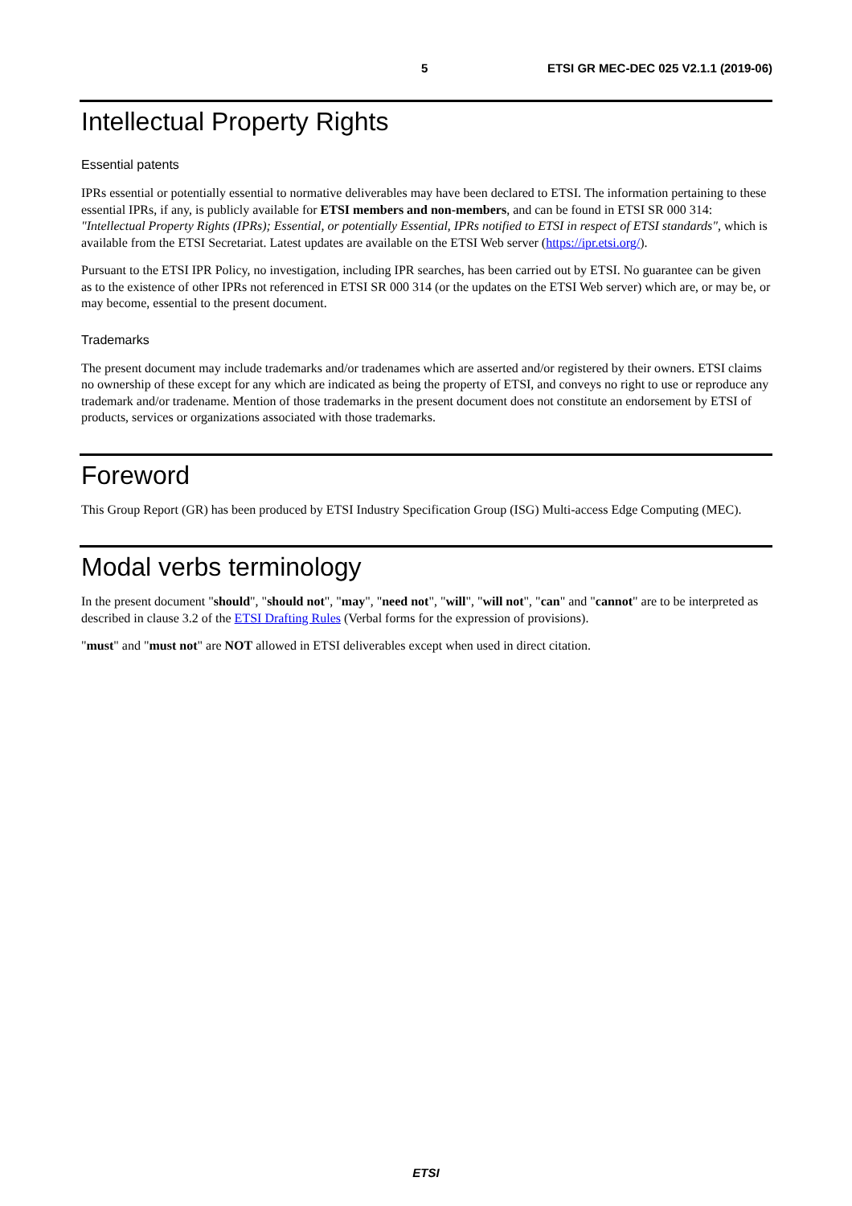5 ETSI GR MEC-DEC 025 V2.1.1 (2019-06)
Intellectual Property Rights
Essential patents
IPRs essential or potentially essential to normative deliverables may have been declared to ETSI. The information pertaining to these essential IPRs, if any, is publicly available for ETSI members and non-members, and can be found in ETSI SR 000 314: "Intellectual Property Rights (IPRs); Essential, or potentially Essential, IPRs notified to ETSI in respect of ETSI standards", which is available from the ETSI Secretariat. Latest updates are available on the ETSI Web server (https://ipr.etsi.org/).
Pursuant to the ETSI IPR Policy, no investigation, including IPR searches, has been carried out by ETSI. No guarantee can be given as to the existence of other IPRs not referenced in ETSI SR 000 314 (or the updates on the ETSI Web server) which are, or may be, or may become, essential to the present document.
Trademarks
The present document may include trademarks and/or tradenames which are asserted and/or registered by their owners. ETSI claims no ownership of these except for any which are indicated as being the property of ETSI, and conveys no right to use or reproduce any trademark and/or tradename. Mention of those trademarks in the present document does not constitute an endorsement by ETSI of products, services or organizations associated with those trademarks.
Foreword
This Group Report (GR) has been produced by ETSI Industry Specification Group (ISG) Multi-access Edge Computing (MEC).
Modal verbs terminology
In the present document "should", "should not", "may", "need not", "will", "will not", "can" and "cannot" are to be interpreted as described in clause 3.2 of the ETSI Drafting Rules (Verbal forms for the expression of provisions).
"must" and "must not" are NOT allowed in ETSI deliverables except when used in direct citation.
ETSI